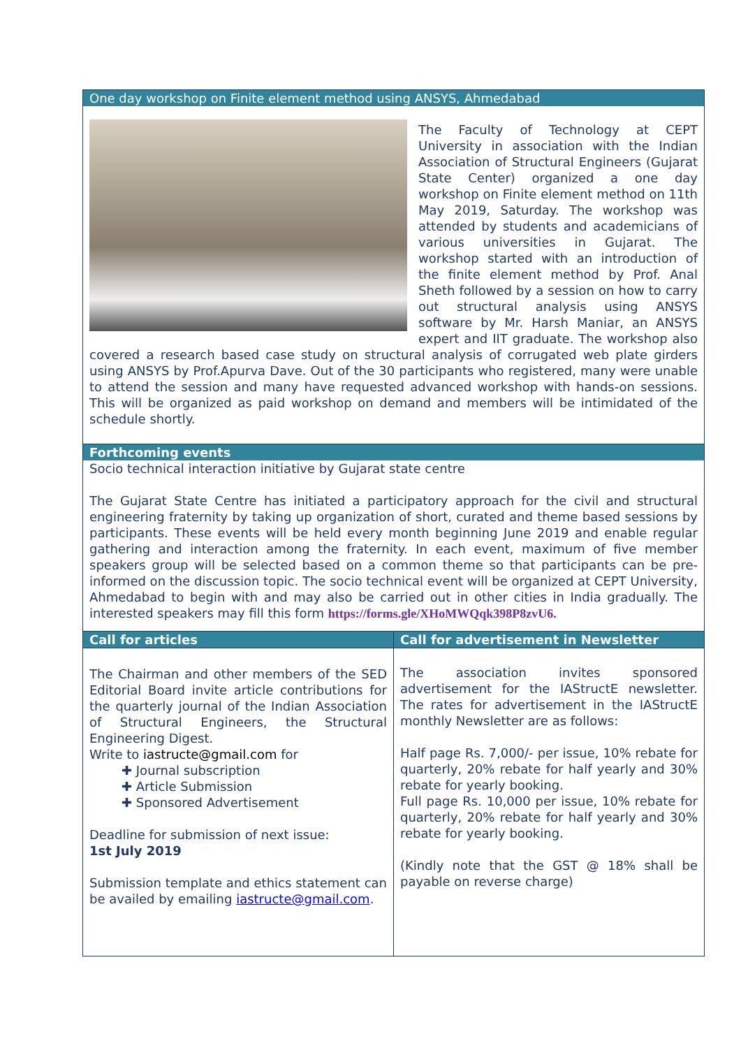One day workshop on Finite element method using ANSYS, Ahmedabad
The Faculty of Technology at CEPT University in association with the Indian Association of Structural Engineers (Gujarat State Center) organized a one day workshop on Finite element method on 11th May 2019, Saturday. The workshop was attended by students and academicians of various universities in Gujarat. The workshop started with an introduction of the finite element method by Prof. Anal Sheth followed by a session on how to carry out structural analysis using ANSYS software by Mr. Harsh Maniar, an ANSYS expert and IIT graduate. The workshop also covered a research based case study on structural analysis of corrugated web plate girders using ANSYS by Prof.Apurva Dave. Out of the 30 participants who registered, many were unable to attend the session and many have requested advanced workshop with hands-on sessions. This will be organized as paid workshop on demand and members will be intimidated of the schedule shortly.
Forthcoming events
Socio technical interaction initiative by Gujarat state centre
The Gujarat State Centre has initiated a participatory approach for the civil and structural engineering fraternity by taking up organization of short, curated and theme based sessions by participants. These events will be held every month beginning June 2019 and enable regular gathering and interaction among the fraternity. In each event, maximum of five member speakers group will be selected based on a common theme so that participants can be pre-informed on the discussion topic. The socio technical event will be organized at CEPT University, Ahmedabad to begin with and may also be carried out in other cities in India gradually. The interested speakers may fill this form https://forms.gle/XHoMWQqk398P8zvU6.
| Call for articles | Call for advertisement in Newsletter |
| The Chairman and other members of the SED Editorial Board invite article contributions for the quarterly journal of the Indian Association of Structural Engineers, the Structural Engineering Digest. Write to iastructe@gmail.com for ✚ Journal subscription ✚ Article Submission ✚ Sponsored Advertisement Deadline for submission of next issue: 1st July 2019 Submission template and ethics statement can be availed by emailing iastructe@gmail.com . | The association invites sponsored advertisement for the IAStructE newsletter. The rates for advertisement in the IAStructE monthly Newsletter are as follows: Half page Rs. 7,000/- per issue, 10% rebate for quarterly, 20% rebate for half yearly and 30% rebate for yearly booking. Full page Rs. 10,000 per issue, 10% rebate for quarterly, 20% rebate for half yearly and 30% rebate for yearly booking. (Kindly note that the GST @ 18% shall be payable on reverse charge) |